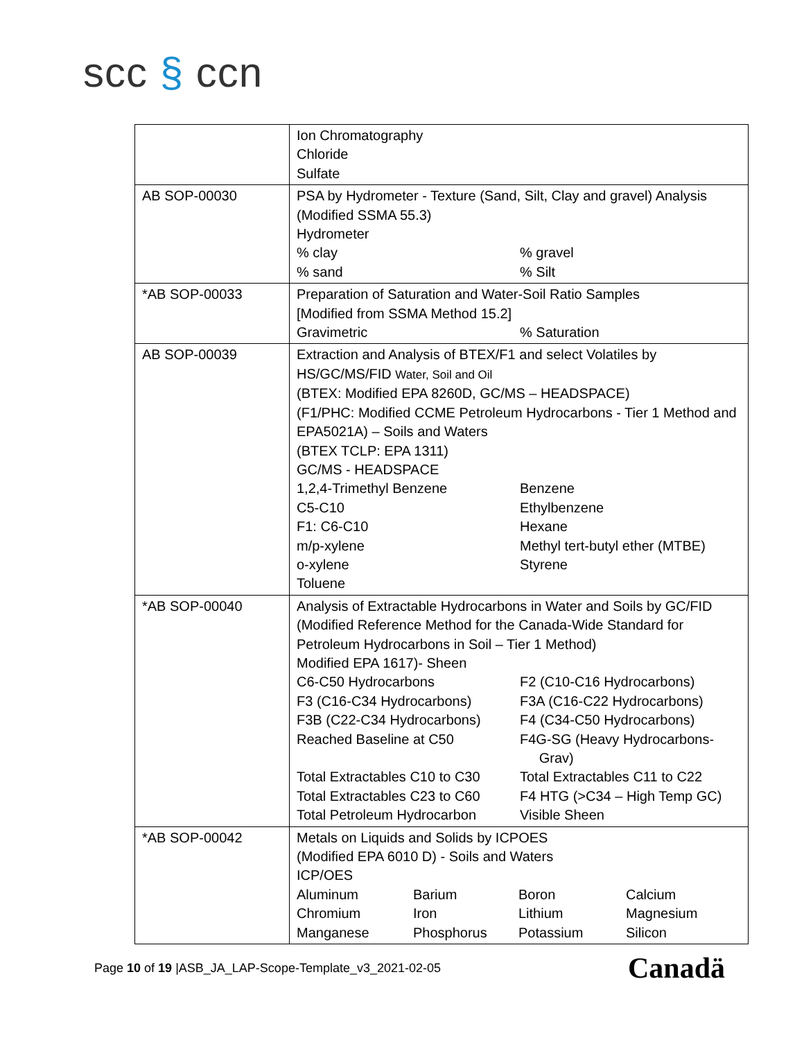scc § ccn
| | Ion Chromatography Chloride Sulfate |
| AB SOP-00030 | PSA by Hydrometer - Texture (Sand, Silt, Clay and gravel) Analysis (Modified SSMA 55.3) Hydrometer % clay % gravel % sand % Silt |
| *AB SOP-00033 | Preparation of Saturation and Water-Soil Ratio Samples [Modified from SSMA Method 15.2] Gravimetric % Saturation |
| AB SOP-00039 | Extraction and Analysis of BTEX/F1 and select Volatiles by HS/GC/MS/FID Water, Soil and Oil (BTEX: Modified EPA 8260D, GC/MS – HEADSPACE) (F1/PHC: Modified CCME Petroleum Hydrocarbons - Tier 1 Method and EPA5021A) – Soils and Waters (BTEX TCLP: EPA 1311) GC/MS - HEADSPACE 1,2,4-Trimethyl Benzene Benzene C5-C10 Ethylbenzene F1: C6-C10 Hexane m/p-xylene Methyl tert-butyl ether (MTBE) o-xylene Styrene Toluene |
| *AB SOP-00040 | Analysis of Extractable Hydrocarbons in Water and Soils by GC/FID (Modified Reference Method for the Canada-Wide Standard for Petroleum Hydrocarbons in Soil – Tier 1 Method) Modified EPA 1617)- Sheen C6-C50 Hydrocarbons F2 (C10-C16 Hydrocarbons) F3 (C16-C34 Hydrocarbons) F3A (C16-C22 Hydrocarbons) F3B (C22-C34 Hydrocarbons) F4 (C34-C50 Hydrocarbons) Reached Baseline at C50 F4G-SG (Heavy Hydrocarbons- Grav) Total Extractables C10 to C30 Total Extractables C11 to C22 Total Extractables C23 to C60 F4 HTG (>C34 – High Temp GC) Total Petroleum Hydrocarbon Visible Sheen |
| *AB SOP-00042 | Metals on Liquids and Solids by ICPOES (Modified EPA 6010 D) - Soils and Waters ICP/OES Aluminum Barium Boron Calcium Chromium Iron Lithium Magnesium Manganese Phosphorus Potassium Silicon |
Page 10 of 19 |ASB_JA_LAP-Scope-Template_v3_2021-02-05
Canadä